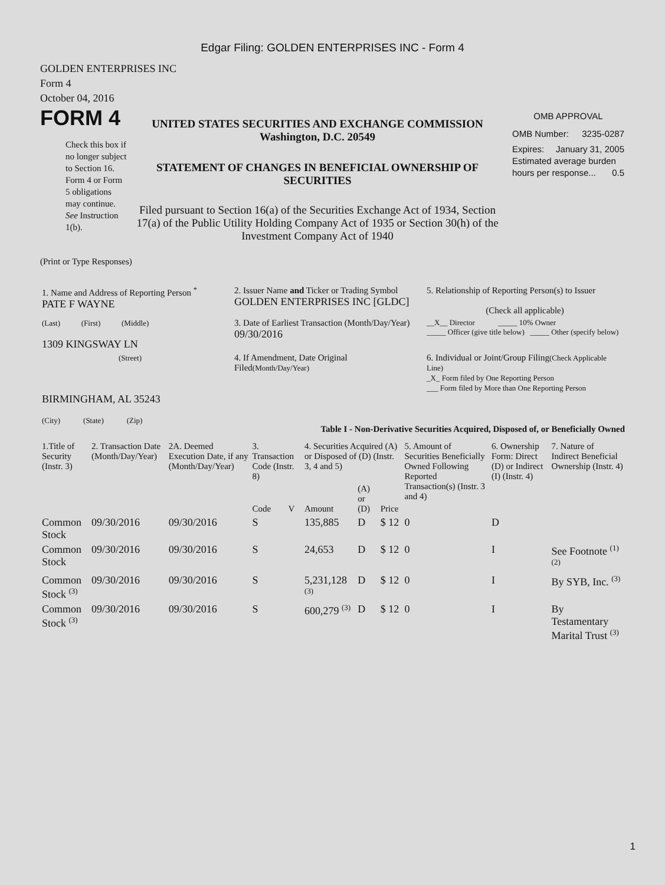Edgar Filing: GOLDEN ENTERPRISES INC - Form 4
GOLDEN ENTERPRISES INC
Form 4
October 04, 2016
FORM 4
Check this box if no longer subject to Section 16. Form 4 or Form 5 obligations may continue. See Instruction 1(b).
UNITED STATES SECURITIES AND EXCHANGE COMMISSION
Washington, D.C. 20549
STATEMENT OF CHANGES IN BENEFICIAL OWNERSHIP OF SECURITIES
Filed pursuant to Section 16(a) of the Securities Exchange Act of 1934, Section 17(a) of the Public Utility Holding Company Act of 1935 or Section 30(h) of the Investment Company Act of 1940
OMB APPROVAL
OMB Number: 3235-0287
Expires: January 31, 2005
Estimated average burden hours per response... 0.5
(Print or Type Responses)
| 1. Name and Address of Reporting Person <sup>*</sup> PATE F WAYNE | 2. Issuer Name and Ticker or Trading Symbol GOLDEN ENTERPRISES INC [GLDC] | 5. Relationship of Reporting Person(s) to Issuer (Check all applicable) |
| (Last) (First) (Middle) 1309 KINGSWAY LN | 3. Date of Earliest Transaction (Month/Day/Year) 09/30/2016 | __X__ Director _____ 10% Owner _____ Officer (give title below) _____ Other (specify below) |
| (Street) BIRMINGHAM, AL 35243 (City) (State) (Zip) | 4. If Amendment, Date Original Filed (Month/Day/Year) | 6. Individual or Joint/Group Filing (Check Applicable Line) _X_ Form filed by One Reporting Person ___ Form filed by More than One Reporting Person |
Table I - Non-Derivative Securities Acquired, Disposed of, or Beneficially Owned
| 1.Title of Security (Instr. 3) | 2. Transaction Date (Month/Day/Year) | 2A. Deemed Execution Date, if any (Month/Day/Year) | 3. Transaction Code (Instr. 8) | | 4. Securities Acquired (A) or Disposed of (D) (Instr. 3, 4 and 5) | | | 5. Amount of Securities Beneficially Owned Following Reported Transaction(s) (Instr. 3 and 4) | 6. Ownership Form: Direct (D) or Indirect (I) (Instr. 4) | 7. Nature of Indirect Beneficial Ownership (Instr. 4) |
| --- | --- | --- | --- | --- | --- | --- | --- | --- | --- | --- |
| | | | Code | V | Amount | (A) or (D) | Price | | | |
| Common Stock | 09/30/2016 | 09/30/2016 | S | | 135,885 | D | $ 12 | 0 | D | |
| Common Stock | 09/30/2016 | 09/30/2016 | S | | 24,653 | D | $ 12 | 0 | I | See Footnote <sup>(1)</sup> <sup>(2)</sup> |
| Common Stock <sup>(3)</sup> | 09/30/2016 | 09/30/2016 | S | | 5,231,128 <sup>(3)</sup> | D | $ 12 | 0 | I | By SYB, Inc. <sup>(3)</sup> |
| Common Stock <sup>(3)</sup> | 09/30/2016 | 09/30/2016 | S | | 600,279 <sup>(3)</sup> | D | $ 12 | 0 | I | By Testamentary Marital Trust <sup>(3)</sup> |
1